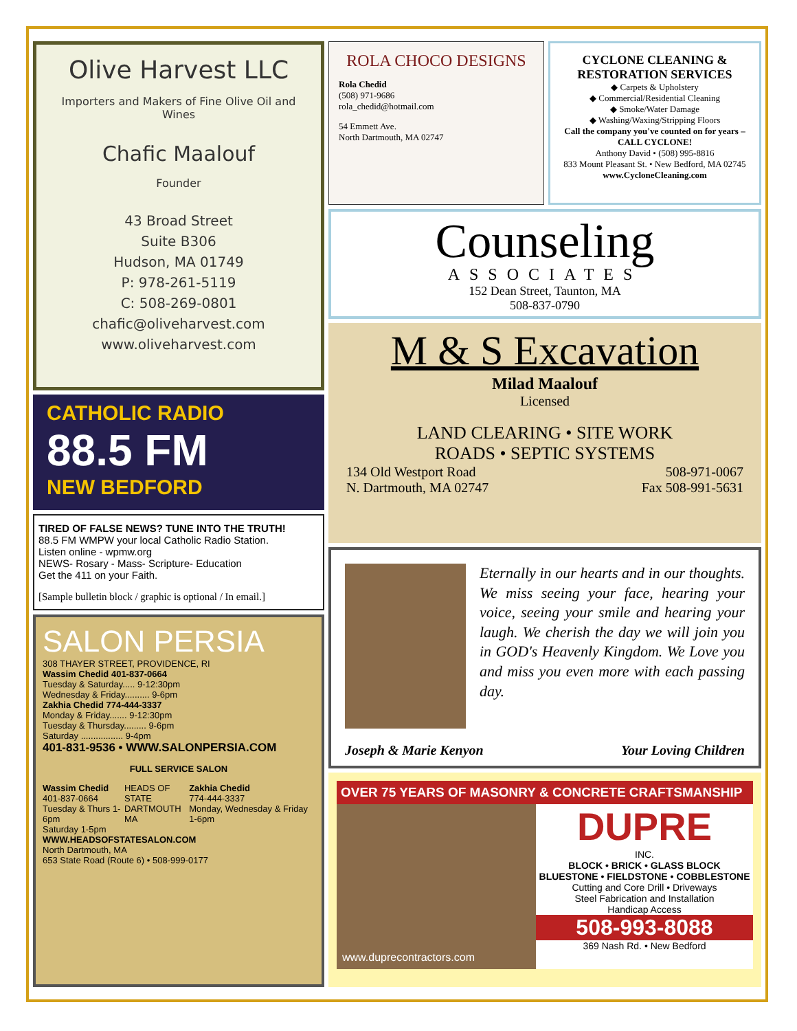Olive Harvest LLC
Importers and Makers of Fine Olive Oil and Wines
Chafic Maalouf
Founder
43 Broad Street
Suite B306
Hudson, MA 01749
P: 978-261-5119
C: 508-269-0801
chafic@oliveharvest.com
www.oliveharvest.com
CATHOLIC RADIO
88.5 FM
NEW BEDFORD
TIRED OF FALSE NEWS? TUNE INTO THE TRUTH!
88.5 FM WMPW your local Catholic Radio Station.
Listen online - wpmw.org
NEWS- Rosary - Mass- Scripture- Education
Get the 411 on your Faith.
[Sample bulletin block / graphic is optional / In email.]
SALON PERSIA
308 THAYER STREET, PROVIDENCE, RI
Wassim Chedid 401-837-0664
Tuesday & Saturday..... 9-12:30pm
Wednesday & Friday.......... 9-6pm
Zakhia Chedid 774-444-3337
Monday & Friday....... 9-12:30pm
Tuesday & Thursday......... 9-6pm
Saturday ................. 9-4pm
401-831-9536 • WWW.SALONPERSIA.COM
FULL SERVICE SALON
Wassim Chedid
401-837-0664
Tuesday & Thurs 1-6pm
Saturday 1-5pm
HEADS OF STATE
DARTMOUTH MA
Zakhia Chedid
774-444-3337
Monday, Wednesday & Friday 1-6pm
WWW.HEADSOFSTATESALON.COM
North Dartmouth, MA
653 State Road (Route 6) • 508-999-0177
ROLA CHOCO DESIGNS
Rola Chedid
(508) 971-9686
rola_chedid@hotmail.com
54 Emmett Ave.
North Dartmouth, MA 02747
CYCLONE CLEANING & RESTORATION SERVICES
◆ Carpets & Upholstery
◆ Commercial/Residential Cleaning
◆ Smoke/Water Damage
◆ Washing/Waxing/Stripping Floors
Call the company you've counted on for years – CALL CYCLONE!
Anthony David • (508) 995-8816
833 Mount Pleasant St. • New Bedford, MA 02745
www.CycloneCleaning.com
Counseling
ASSOCIATES
152 Dean Street, Taunton, MA
508-837-0790
M & S Excavation
Milad Maalouf
Licensed
LAND CLEARING • SITE WORK
ROADS • SEPTIC SYSTEMS
134 Old Westport Road
N. Dartmouth, MA 02747
508-971-0067
Fax 508-991-5631
Eternally in our hearts and in our thoughts. We miss seeing your face, hearing your voice, seeing your smile and hearing your laugh. We cherish the day we will join you in GOD's Heavenly Kingdom. We Love you and miss you even more with each passing day.
Joseph & Marie Kenyon Your Loving Children
OVER 75 YEARS OF MASONRY & CONCRETE CRAFTSMANSHIP
www.duprecontractors.com
DUPRE
INC.
BLOCK • BRICK • GLASS BLOCK
BLUESTONE • FIELDSTONE • COBBLESTONE
Cutting and Core Drill • Driveways
Steel Fabrication and Installation
Handicap Access
508-993-8088
369 Nash Rd. • New Bedford